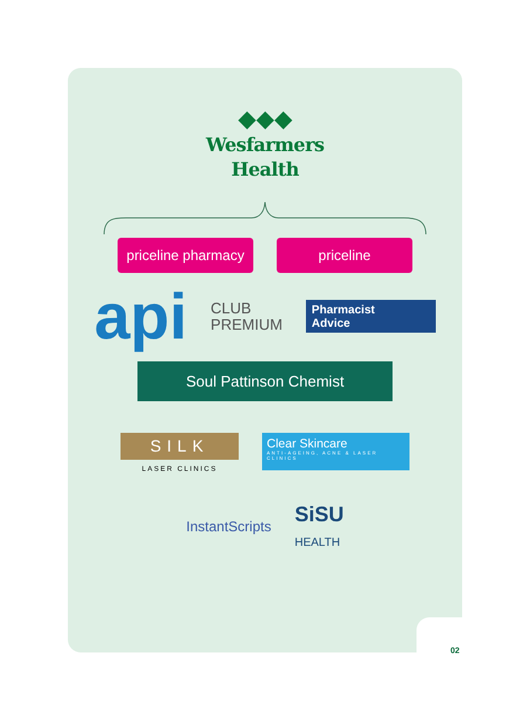◆◆◆
Wesfarmers
Health
priceline pharmacy
priceline
api
CLUB
PREMIUM
Pharmacist
Advice
Soul Pattinson Chemist
SILK
LASER CLINICS
Clear Skincare
ANTI-AGEING, ACNE & LASER CLINICS
InstantScripts
SiSU
HEALTH
02